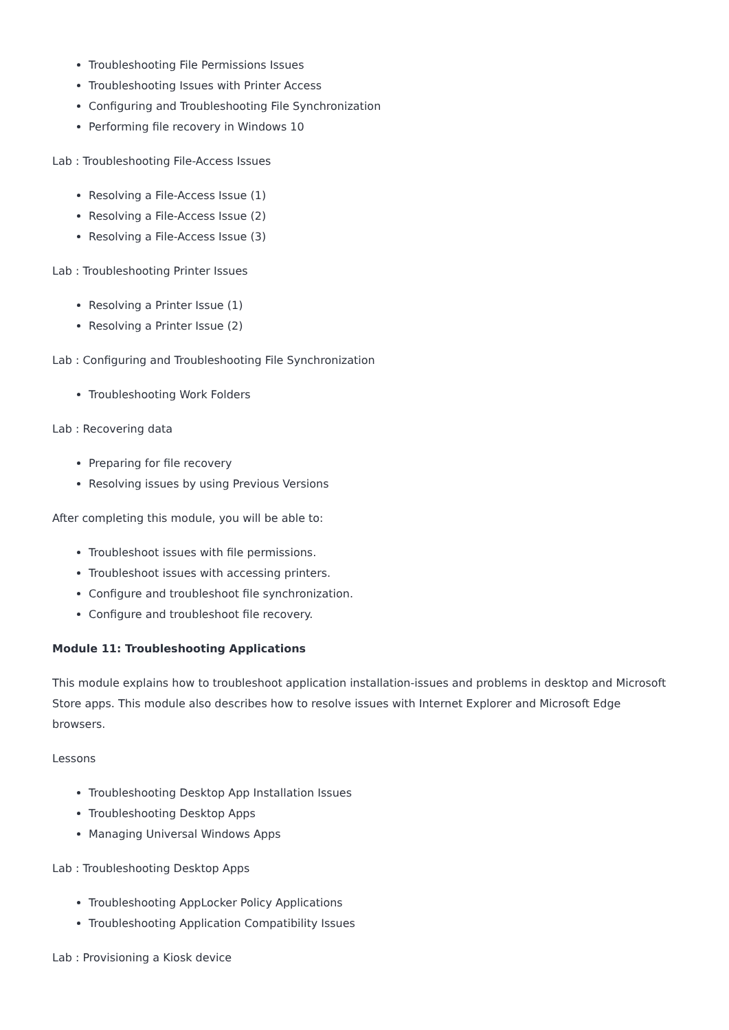Troubleshooting File Permissions Issues
Troubleshooting Issues with Printer Access
Configuring and Troubleshooting File Synchronization
Performing file recovery in Windows 10
Lab : Troubleshooting File-Access Issues
Resolving a File-Access Issue (1)
Resolving a File-Access Issue (2)
Resolving a File-Access Issue (3)
Lab : Troubleshooting Printer Issues
Resolving a Printer Issue (1)
Resolving a Printer Issue (2)
Lab : Configuring and Troubleshooting File Synchronization
Troubleshooting Work Folders
Lab : Recovering data
Preparing for file recovery
Resolving issues by using Previous Versions
After completing this module, you will be able to:
Troubleshoot issues with file permissions.
Troubleshoot issues with accessing printers.
Configure and troubleshoot file synchronization.
Configure and troubleshoot file recovery.
Module 11: Troubleshooting Applications
This module explains how to troubleshoot application installation-issues and problems in desktop and Microsoft Store apps. This module also describes how to resolve issues with Internet Explorer and Microsoft Edge browsers.
Lessons
Troubleshooting Desktop App Installation Issues
Troubleshooting Desktop Apps
Managing Universal Windows Apps
Lab : Troubleshooting Desktop Apps
Troubleshooting AppLocker Policy Applications
Troubleshooting Application Compatibility Issues
Lab : Provisioning a Kiosk device